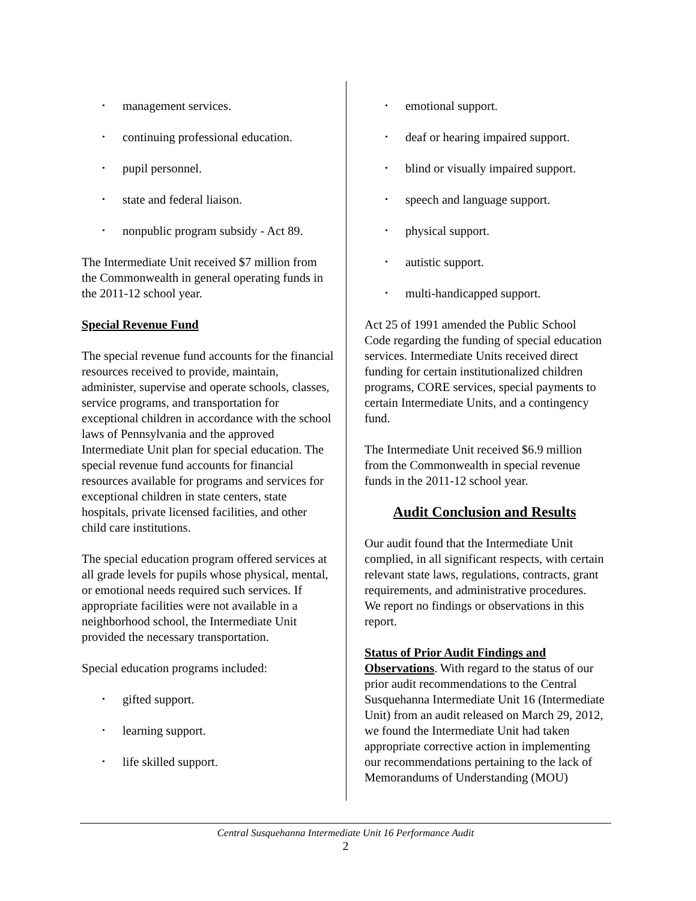• management services.
• continuing professional education.
• pupil personnel.
• state and federal liaison.
• nonpublic program subsidy - Act 89.
The Intermediate Unit received $7 million from the Commonwealth in general operating funds in the 2011-12 school year.
Special Revenue Fund
The special revenue fund accounts for the financial resources received to provide, maintain, administer, supervise and operate schools, classes, service programs, and transportation for exceptional children in accordance with the school laws of Pennsylvania and the approved Intermediate Unit plan for special education. The special revenue fund accounts for financial resources available for programs and services for exceptional children in state centers, state hospitals, private licensed facilities, and other child care institutions.
The special education program offered services at all grade levels for pupils whose physical, mental, or emotional needs required such services. If appropriate facilities were not available in a neighborhood school, the Intermediate Unit provided the necessary transportation.
Special education programs included:
• gifted support.
• learning support.
• life skilled support.
• emotional support.
• deaf or hearing impaired support.
• blind or visually impaired support.
• speech and language support.
• physical support.
• autistic support.
• multi-handicapped support.
Act 25 of 1991 amended the Public School Code regarding the funding of special education services. Intermediate Units received direct funding for certain institutionalized children programs, CORE services, special payments to certain Intermediate Units, and a contingency fund.
The Intermediate Unit received $6.9 million from the Commonwealth in special revenue funds in the 2011-12 school year.
Audit Conclusion and Results
Our audit found that the Intermediate Unit complied, in all significant respects, with certain relevant state laws, regulations, contracts, grant requirements, and administrative procedures. We report no findings or observations in this report.
Status of Prior Audit Findings and Observations. With regard to the status of our prior audit recommendations to the Central Susquehanna Intermediate Unit 16 (Intermediate Unit) from an audit released on March 29, 2012, we found the Intermediate Unit had taken appropriate corrective action in implementing our recommendations pertaining to the lack of Memorandums of Understanding (MOU)
Central Susquehanna Intermediate Unit 16 Performance Audit
2